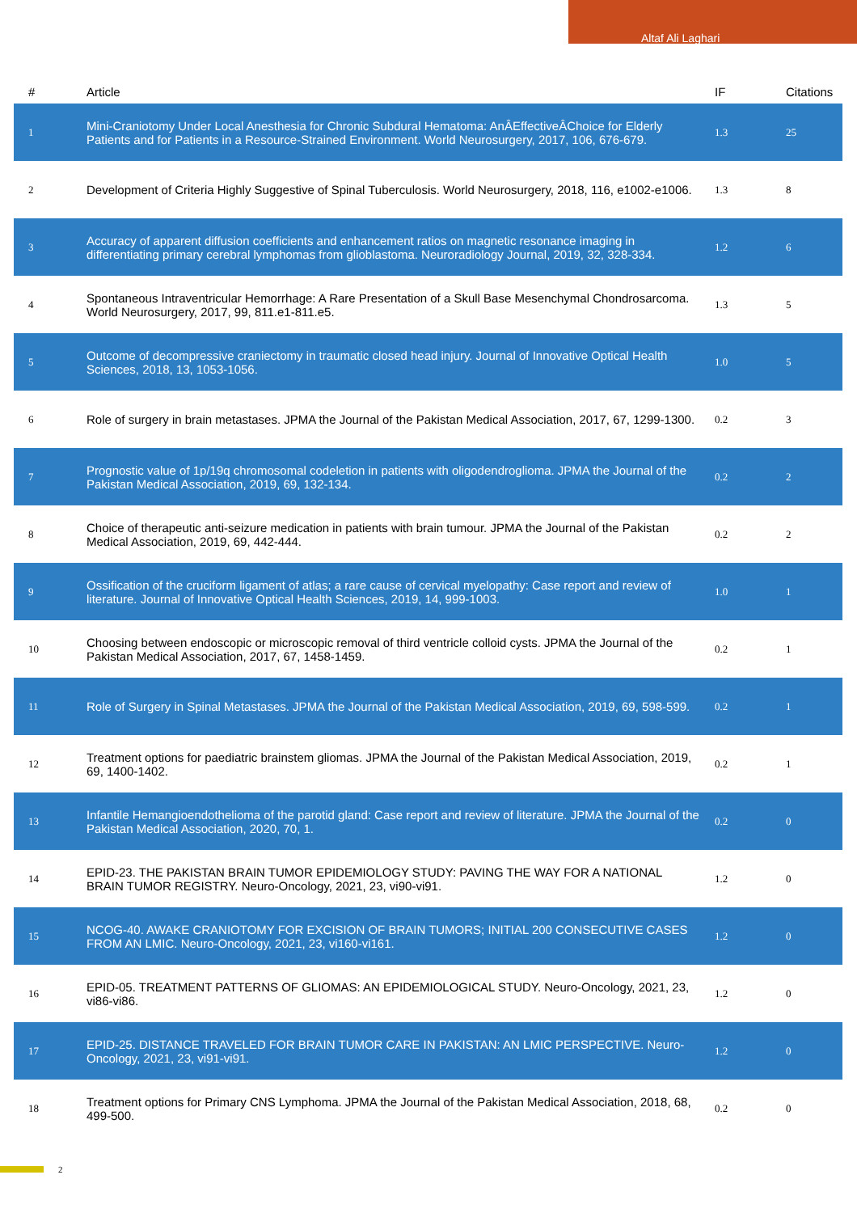Altaf Ali Laghari
| # | Article | IF | Citations |
| --- | --- | --- | --- |
| 1 | Mini-Craniotomy Under Local Anesthesia for Chronic Subdural Hematoma: AnÂEffectiveÂChoice for Elderly Patients and for Patients in a Resource-Strained Environment. World Neurosurgery, 2017, 106, 676-679. | 1.3 | 25 |
| 2 | Development of Criteria Highly Suggestive of Spinal Tuberculosis. World Neurosurgery, 2018, 116, e1002-e1006. | 1.3 | 8 |
| 3 | Accuracy of apparent diffusion coefficients and enhancement ratios on magnetic resonance imaging in differentiating primary cerebral lymphomas from glioblastoma. Neuroradiology Journal, 2019, 32, 328-334. | 1.2 | 6 |
| 4 | Spontaneous Intraventricular Hemorrhage: A Rare Presentation of a Skull Base Mesenchymal Chondrosarcoma. World Neurosurgery, 2017, 99, 811.e1-811.e5. | 1.3 | 5 |
| 5 | Outcome of decompressive craniectomy in traumatic closed head injury. Journal of Innovative Optical Health Sciences, 2018, 13, 1053-1056. | 1.0 | 5 |
| 6 | Role of surgery in brain metastases. JPMA the Journal of the Pakistan Medical Association, 2017, 67, 1299-1300. | 0.2 | 3 |
| 7 | Prognostic value of 1p/19q chromosomal codeletion in patients with oligodendroglioma. JPMA the Journal of the Pakistan Medical Association, 2019, 69, 132-134. | 0.2 | 2 |
| 8 | Choice of therapeutic anti-seizure medication in patients with brain tumour. JPMA the Journal of the Pakistan Medical Association, 2019, 69, 442-444. | 0.2 | 2 |
| 9 | Ossification of the cruciform ligament of atlas; a rare cause of cervical myelopathy: Case report and review of literature. Journal of Innovative Optical Health Sciences, 2019, 14, 999-1003. | 1.0 | 1 |
| 10 | Choosing between endoscopic or microscopic removal of third ventricle colloid cysts. JPMA the Journal of the Pakistan Medical Association, 2017, 67, 1458-1459. | 0.2 | 1 |
| 11 | Role of Surgery in Spinal Metastases. JPMA the Journal of the Pakistan Medical Association, 2019, 69, 598-599. | 0.2 | 1 |
| 12 | Treatment options for paediatric brainstem gliomas. JPMA the Journal of the Pakistan Medical Association, 2019, 69, 1400-1402. | 0.2 | 1 |
| 13 | Infantile Hemangioendothelioma of the parotid gland: Case report and review of literature. JPMA the Journal of the Pakistan Medical Association, 2020, 70, 1. | 0.2 | 0 |
| 14 | EPID-23. THE PAKISTAN BRAIN TUMOR EPIDEMIOLOGY STUDY: PAVING THE WAY FOR A NATIONAL BRAIN TUMOR REGISTRY. Neuro-Oncology, 2021, 23, vi90-vi91. | 1.2 | 0 |
| 15 | NCOG-40. AWAKE CRANIOTOMY FOR EXCISION OF BRAIN TUMORS; INITIAL 200 CONSECUTIVE CASES FROM AN LMIC. Neuro-Oncology, 2021, 23, vi160-vi161. | 1.2 | 0 |
| 16 | EPID-05. TREATMENT PATTERNS OF GLIOMAS: AN EPIDEMIOLOGICAL STUDY. Neuro-Oncology, 2021, 23, vi86-vi86. | 1.2 | 0 |
| 17 | EPID-25. DISTANCE TRAVELED FOR BRAIN TUMOR CARE IN PAKISTAN: AN LMIC PERSPECTIVE. Neuro-Oncology, 2021, 23, vi91-vi91. | 1.2 | 0 |
| 18 | Treatment options for Primary CNS Lymphoma. JPMA the Journal of the Pakistan Medical Association, 2018, 68, 499-500. | 0.2 | 0 |
2